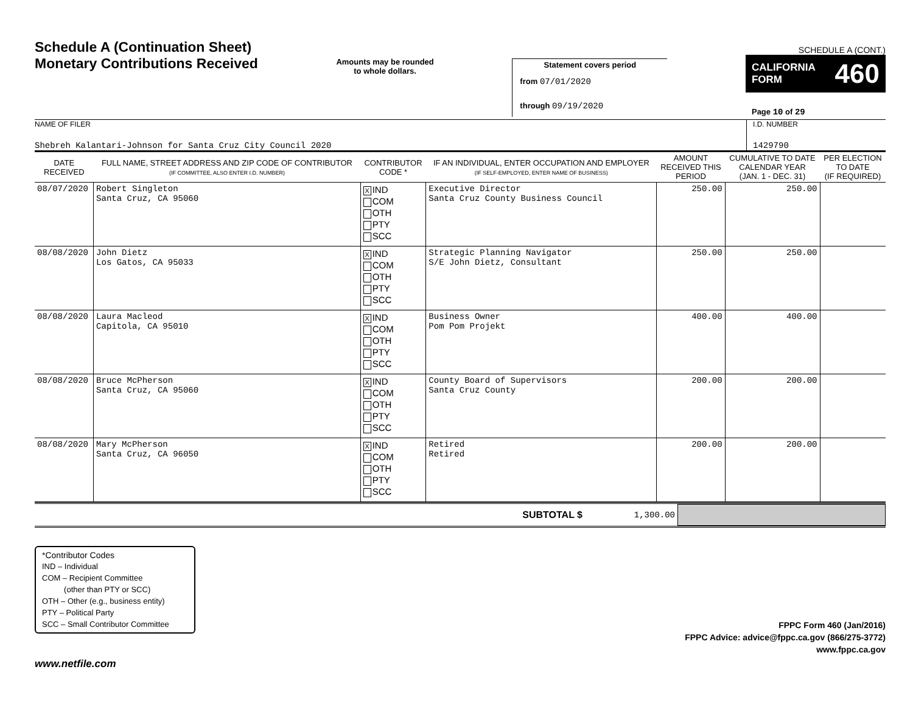Schedule A (Continuation Sheet)
Monetary Contributions Received
Amounts may be rounded
to whole dollars.
Statement covers period
from 07/01/2020
through 09/19/2020
SCHEDULE A (CONT.)
CALIFORNIA
FORM 460
Page 10 of 29
NAME OF FILER
Shebreh Kalantari-Johnson for Santa Cruz City Council 2020
I.D. NUMBER
1429790
| DATE RECEIVED | FULL NAME, STREET ADDRESS AND ZIP CODE OF CONTRIBUTOR (IF COMMITTEE, ALSO ENTER I.D. NUMBER) | CONTRIBUTOR CODE * | IF AN INDIVIDUAL, ENTER OCCUPATION AND EMPLOYER (IF SELF-EMPLOYED, ENTER NAME OF BUSINESS) | AMOUNT RECEIVED THIS PERIOD | CUMULATIVE TO DATE CALENDAR YEAR (JAN. 1 - DEC. 31) | PER ELECTION TO DATE (IF REQUIRED) |
| --- | --- | --- | --- | --- | --- | --- |
| 08/07/2020 | Robert Singleton Santa Cruz, CA 95060 | X IND COM OTH PTY SCC | Executive Director Santa Cruz County Business Council | 250.00 | 250.00 | |
| 08/08/2020 | John Dietz Los Gatos, CA 95033 | X IND COM OTH PTY SCC | Strategic Planning Navigator S/E John Dietz, Consultant | 250.00 | 250.00 | |
| 08/08/2020 | Laura Macleod Capitola, CA 95010 | X IND COM OTH PTY SCC | Business Owner Pom Pom Projekt | 400.00 | 400.00 | |
| 08/08/2020 | Bruce McPherson Santa Cruz, CA 95060 | X IND COM OTH PTY SCC | County Board of Supervisors Santa Cruz County | 200.00 | 200.00 | |
| 08/08/2020 | Mary McPherson Santa Cruz, CA 96050 | X IND COM OTH PTY SCC | Retired Retired | 200.00 | 200.00 | |
SUBTOTAL $ 1,300.00
*Contributor Codes
IND – Individual
COM – Recipient Committee
(other than PTY or SCC)
OTH – Other (e.g., business entity)
PTY – Political Party
SCC – Small Contributor Committee
www.netfile.com
FPPC Form 460 (Jan/2016)
FPPC Advice: advice@fppc.ca.gov (866/275-3772)
www.fppc.ca.gov